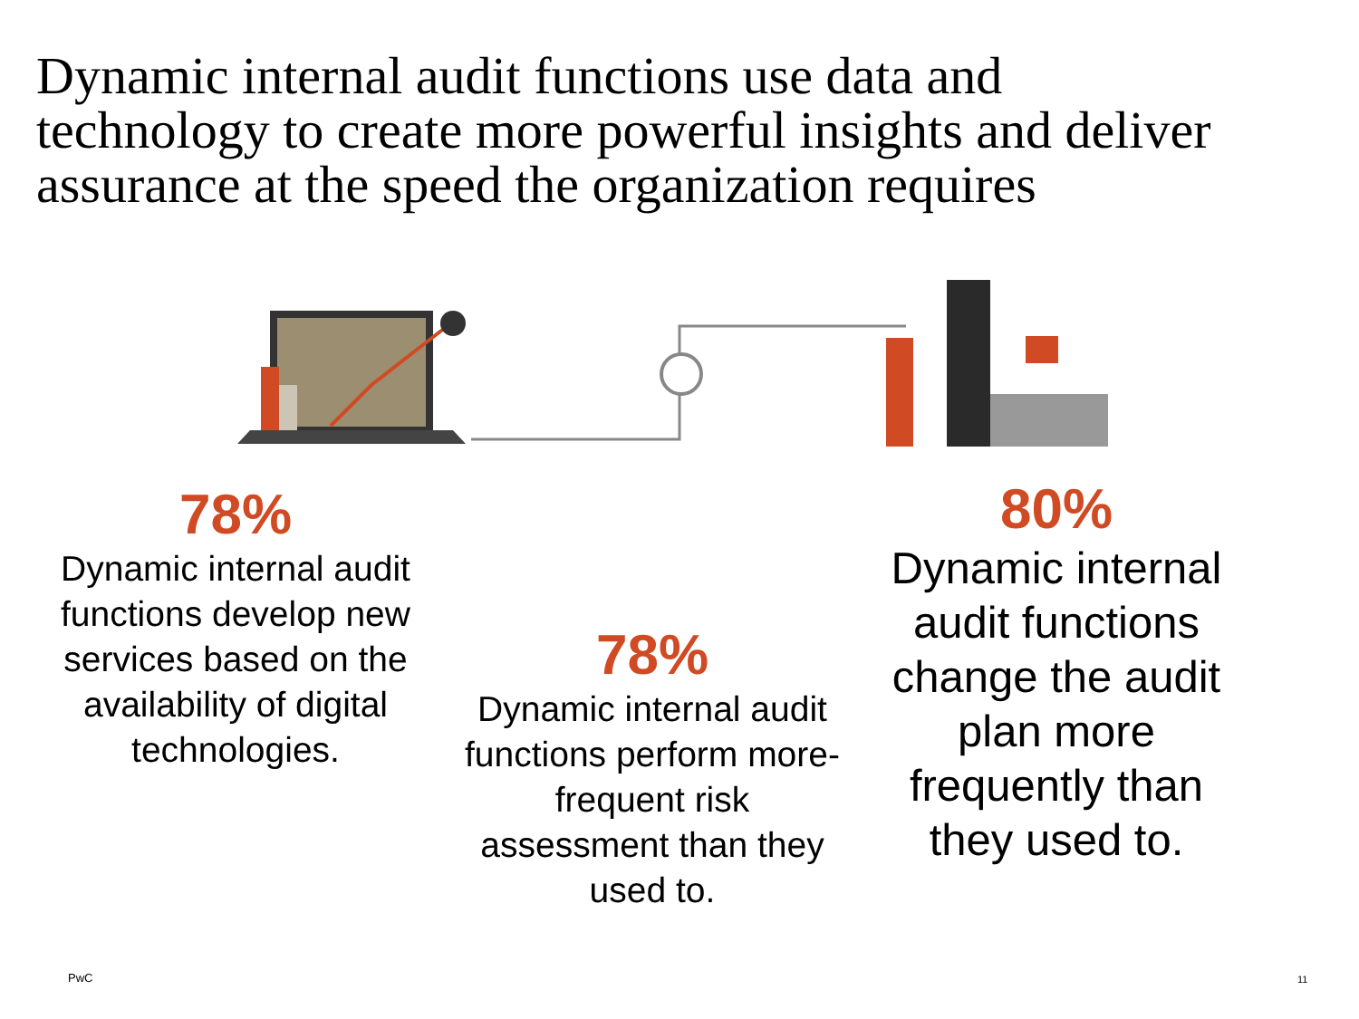Dynamic internal audit functions use data and technology to create more powerful insights and deliver assurance at the speed the organization requires
78%
Dynamic internal audit functions develop new services based on the availability of digital technologies.
78%
Dynamic internal audit functions perform more-frequent risk assessment than they used to.
80%
Dynamic internal audit functions change the audit plan more frequently than they used to.
PwC 11